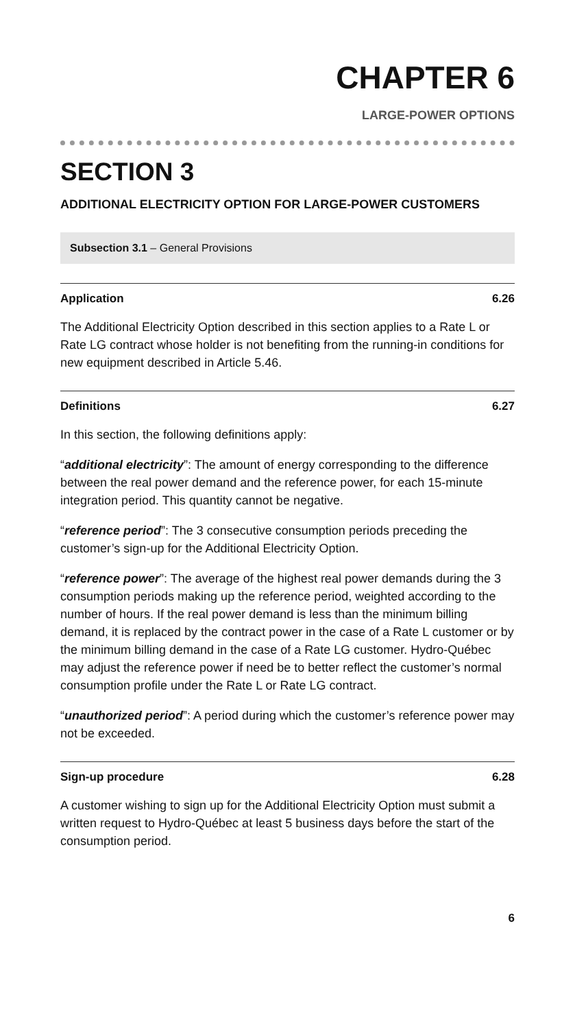CHAPTER 6
LARGE-POWER OPTIONS
SECTION 3
ADDITIONAL ELECTRICITY OPTION FOR LARGE-POWER CUSTOMERS
Subsection 3.1 – General Provisions
Application 6.26
The Additional Electricity Option described in this section applies to a Rate L or Rate LG contract whose holder is not benefiting from the running-in conditions for new equipment described in Article 5.46.
Definitions 6.27
In this section, the following definitions apply:
“additional electricity”: The amount of energy corresponding to the difference between the real power demand and the reference power, for each 15-minute integration period. This quantity cannot be negative.
“reference period”: The 3 consecutive consumption periods preceding the customer’s sign-up for the Additional Electricity Option.
“reference power”: The average of the highest real power demands during the 3 consumption periods making up the reference period, weighted according to the number of hours. If the real power demand is less than the minimum billing demand, it is replaced by the contract power in the case of a Rate L customer or by the minimum billing demand in the case of a Rate LG customer. Hydro-Québec may adjust the reference power if need be to better reflect the customer’s normal consumption profile under the Rate L or Rate LG contract.
“unauthorized period”: A period during which the customer’s reference power may not be exceeded.
Sign-up procedure 6.28
A customer wishing to sign up for the Additional Electricity Option must submit a written request to Hydro-Québec at least 5 business days before the start of the consumption period.
6